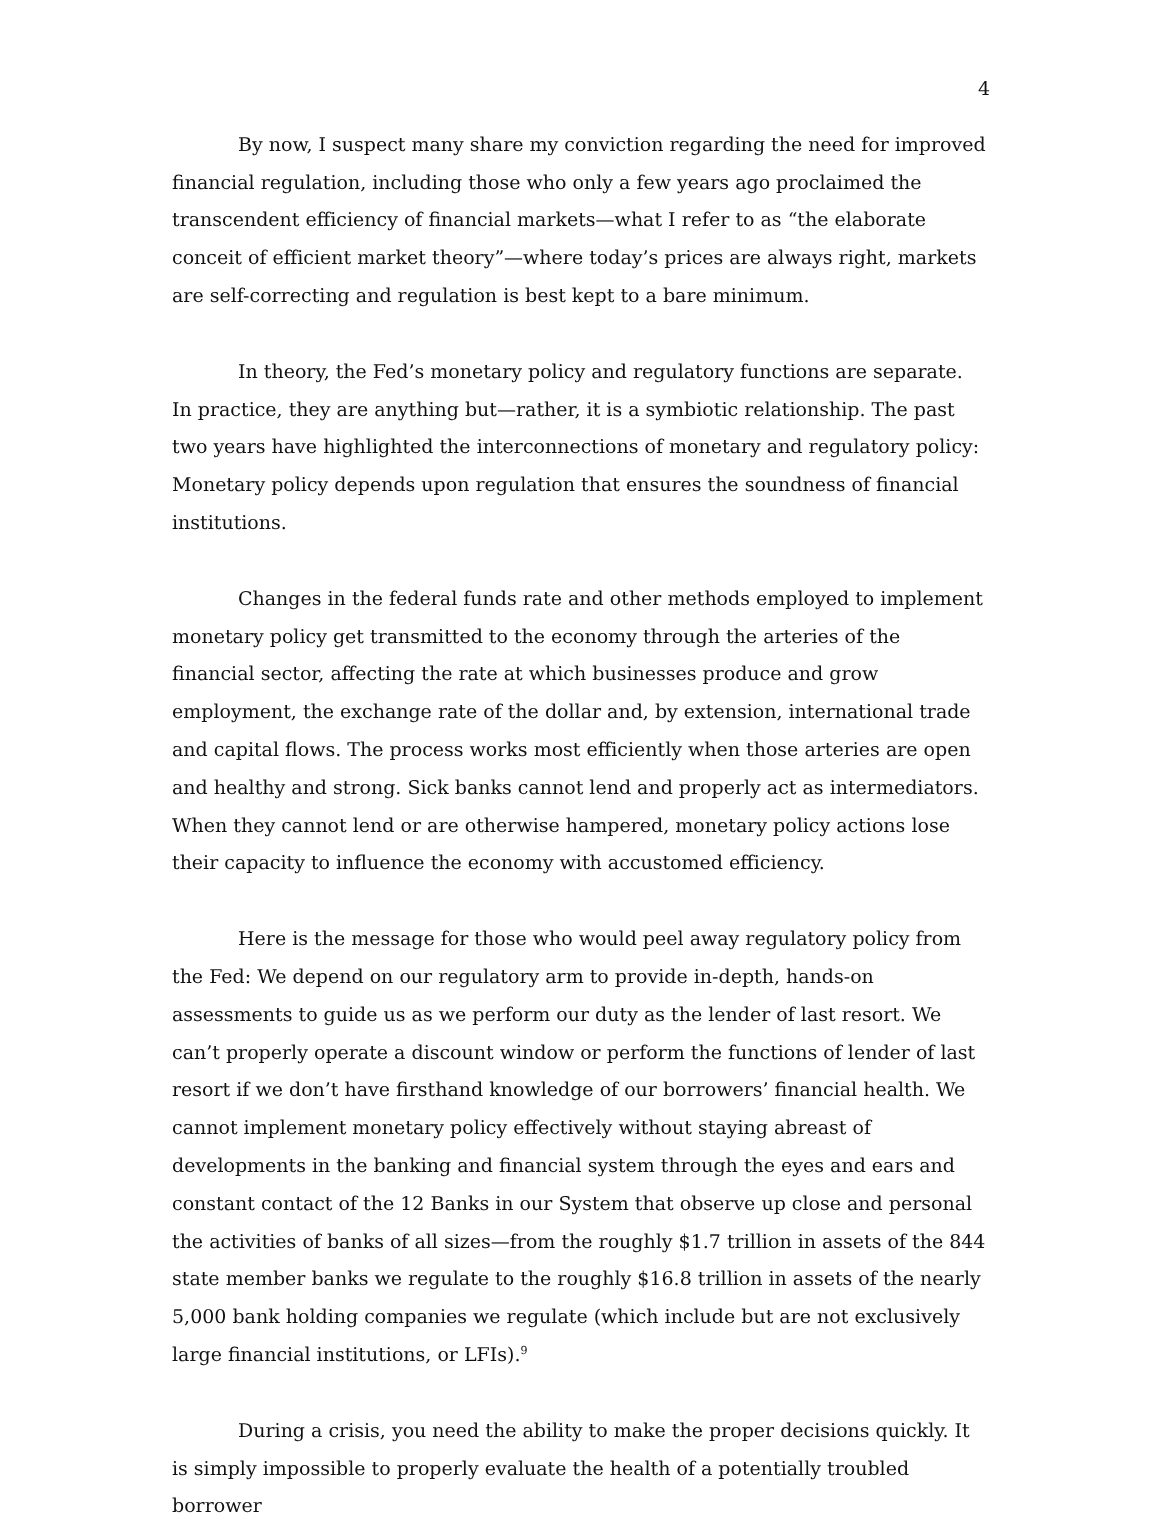4
By now, I suspect many share my conviction regarding the need for improved financial regulation, including those who only a few years ago proclaimed the transcendent efficiency of financial markets—what I refer to as “the elaborate conceit of efficient market theory”—where today’s prices are always right, markets are self-correcting and regulation is best kept to a bare minimum.
In theory, the Fed’s monetary policy and regulatory functions are separate. In practice, they are anything but—rather, it is a symbiotic relationship. The past two years have highlighted the interconnections of monetary and regulatory policy: Monetary policy depends upon regulation that ensures the soundness of financial institutions.
Changes in the federal funds rate and other methods employed to implement monetary policy get transmitted to the economy through the arteries of the financial sector, affecting the rate at which businesses produce and grow employment, the exchange rate of the dollar and, by extension, international trade and capital flows. The process works most efficiently when those arteries are open and healthy and strong. Sick banks cannot lend and properly act as intermediators. When they cannot lend or are otherwise hampered, monetary policy actions lose their capacity to influence the economy with accustomed efficiency.
Here is the message for those who would peel away regulatory policy from the Fed: We depend on our regulatory arm to provide in-depth, hands-on assessments to guide us as we perform our duty as the lender of last resort. We can’t properly operate a discount window or perform the functions of lender of last resort if we don’t have firsthand knowledge of our borrowers’ financial health. We cannot implement monetary policy effectively without staying abreast of developments in the banking and financial system through the eyes and ears and constant contact of the 12 Banks in our System that observe up close and personal the activities of banks of all sizes—from the roughly $1.7 trillion in assets of the 844 state member banks we regulate to the roughly $16.8 trillion in assets of the nearly 5,000 bank holding companies we regulate (which include but are not exclusively large financial institutions, or LFIs).<sup>9</sup>
During a crisis, you need the ability to make the proper decisions quickly. It is simply impossible to properly evaluate the health of a potentially troubled borrower